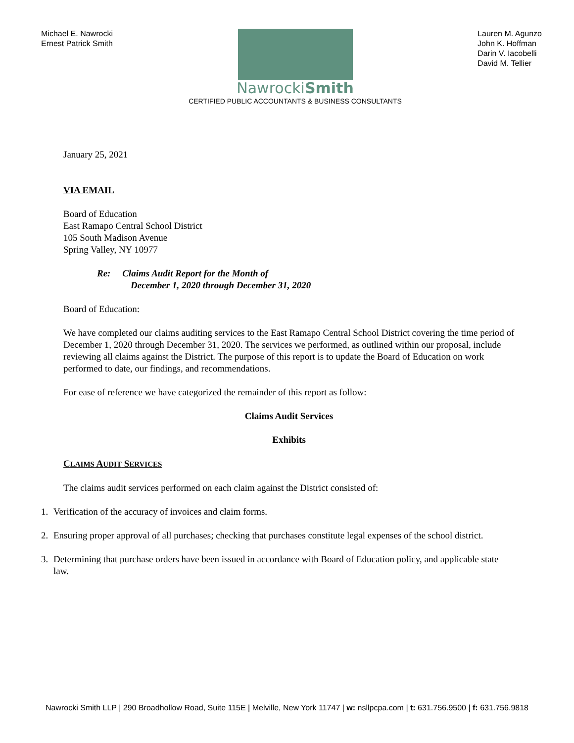Michael E. Nawrocki
Ernest Patrick Smith
NawrockiSmith
CERTIFIED PUBLIC ACCOUNTANTS & BUSINESS CONSULTANTS
Lauren M. Agunzo
John K. Hoffman
Darin V. Iacobelli
David M. Tellier
January 25, 2021
VIA EMAIL
Board of Education
East Ramapo Central School District
105 South Madison Avenue
Spring Valley, NY 10977
Re: Claims Audit Report for the Month of
December 1, 2020 through December 31, 2020
Board of Education:
We have completed our claims auditing services to the East Ramapo Central School District covering the time period of December 1, 2020 through December 31, 2020. The services we performed, as outlined within our proposal, include reviewing all claims against the District. The purpose of this report is to update the Board of Education on work performed to date, our findings, and recommendations.
For ease of reference we have categorized the remainder of this report as follow:
Claims Audit Services
Exhibits
CLAIMS AUDIT SERVICES
The claims audit services performed on each claim against the District consisted of:
1. Verification of the accuracy of invoices and claim forms.
2. Ensuring proper approval of all purchases; checking that purchases constitute legal expenses of the school district.
3. Determining that purchase orders have been issued in accordance with Board of Education policy, and applicable state law.
Nawrocki Smith LLP | 290 Broadhollow Road, Suite 115E | Melville, New York 11747 | w: nsllpcpa.com | t: 631.756.9500 | f: 631.756.9818